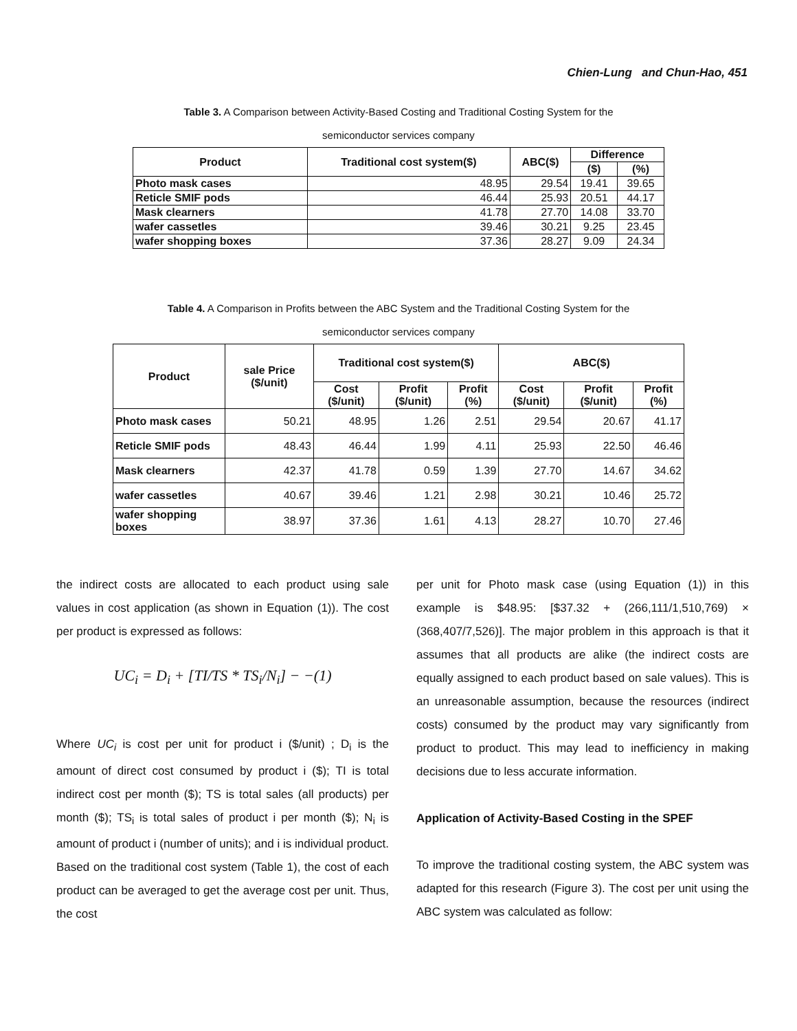Chien-Lung and Chun-Hao, 451
Table 3. A Comparison between Activity-Based Costing and Traditional Costing System for the
semiconductor services company
| Product | Traditional cost system($) | ABC($) | Difference | |
| --- | --- | --- | --- | --- |
| | | | ($) | (%) |
| Photo mask cases | 48.95 | 29.54 | 19.41 | 39.65 |
| Reticle SMIF pods | 46.44 | 25.93 | 20.51 | 44.17 |
| Mask clearners | 41.78 | 27.70 | 14.08 | 33.70 |
| wafer cassetles | 39.46 | 30.21 | 9.25 | 23.45 |
| wafer shopping boxes | 37.36 | 28.27 | 9.09 | 24.34 |
Table 4. A Comparison in Profits between the ABC System and the Traditional Costing System for the
semiconductor services company
| Product | sale Price ($/unit) | Traditional cost system($) | | | ABC($) | | |
| --- | --- | --- | --- | --- | --- | --- | --- |
| | | Cost ($/unit) | Profit ($/unit) | Profit (%) | Cost ($/unit) | Profit ($/unit) | Profit (%) |
| Photo mask cases | 50.21 | 48.95 | 1.26 | 2.51 | 29.54 | 20.67 | 41.17 |
| Reticle SMIF pods | 48.43 | 46.44 | 1.99 | 4.11 | 25.93 | 22.50 | 46.46 |
| Mask clearners | 42.37 | 41.78 | 0.59 | 1.39 | 27.70 | 14.67 | 34.62 |
| wafer cassetles | 40.67 | 39.46 | 1.21 | 2.98 | 30.21 | 10.46 | 25.72 |
| wafer shopping boxes | 38.97 | 37.36 | 1.61 | 4.13 | 28.27 | 10.70 | 27.46 |
the indirect costs are allocated to each product using sale values in cost application (as shown in Equation (1)). The cost per product is expressed as follows:
UC<sub>i</sub> = D<sub>i</sub> + [TI/TS * TS<sub>i</sub>/N<sub>i</sub>] − −(1)
Where UC<sub>i</sub> is cost per unit for product i ($/unit) ; D<sub>i</sub> is the amount of direct cost consumed by product i ($); TI is total indirect cost per month ($); TS is total sales (all products) per month ($); TS<sub>i</sub> is total sales of product i per month ($); N<sub>i</sub> is amount of product i (number of units); and i is individual product. Based on the traditional cost system (Table 1), the cost of each product can be averaged to get the average cost per unit. Thus, the cost
per unit for Photo mask case (using Equation (1)) in this example is $48.95: [$37.32 + (266,111/1,510,769) × (368,407/7,526)]. The major problem in this approach is that it assumes that all products are alike (the indirect costs are equally assigned to each product based on sale values). This is an unreasonable assumption, because the resources (indirect costs) consumed by the product may vary significantly from product to product. This may lead to inefficiency in making decisions due to less accurate information.
Application of Activity-Based Costing in the SPEF
To improve the traditional costing system, the ABC system was adapted for this research (Figure 3). The cost per unit using the ABC system was calculated as follow: